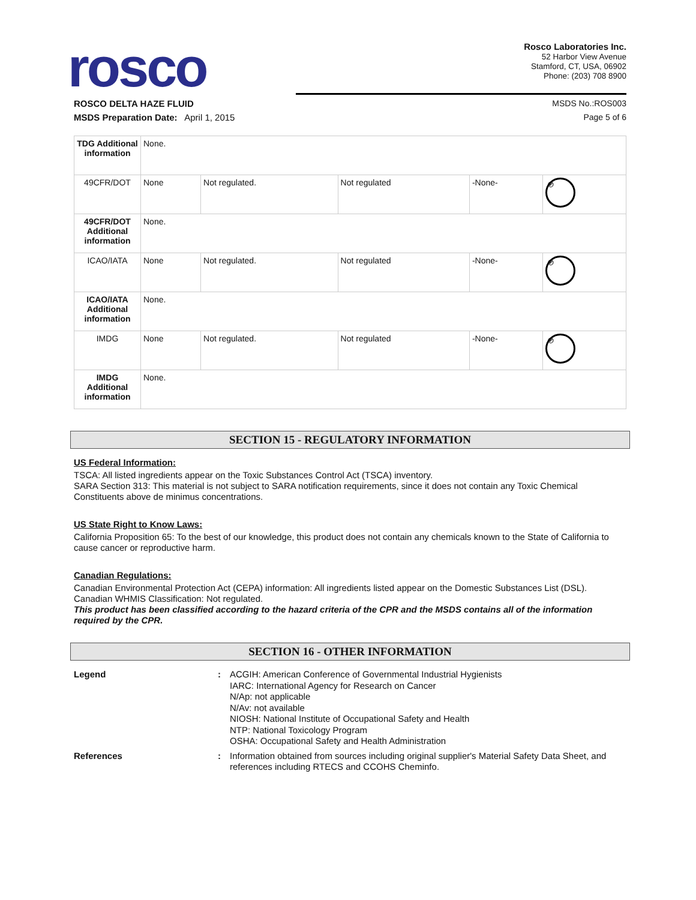rosco
Rosco Laboratories Inc.
52 Harbor View Avenue
Stamford, CT, USA, 06902
Phone: (203) 708 8900
ROSCO DELTA HAZE FLUID MSDS No.:ROS003
MSDS Preparation Date: April 1, 2015 Page 5 of 6
| TDG Additional information | None. | | | | |
| 49CFR/DOT | None | Not regulated. | Not regulated | -None- | ⊘ |
| 49CFR/DOT Additional information | None. | | | | |
| ICAO/IATA | None | Not regulated. | Not regulated | -None- | ⊘ |
| ICAO/IATA Additional information | None. | | | | |
| IMDG | None | Not regulated. | Not regulated | -None- | ⊘ |
| IMDG Additional information | None. | | | | |
SECTION 15 - REGULATORY INFORMATION
US Federal Information:
TSCA: All listed ingredients appear on the Toxic Substances Control Act (TSCA) inventory.
SARA Section 313: This material is not subject to SARA notification requirements, since it does not contain any Toxic Chemical Constituents above de minimus concentrations.
US State Right to Know Laws:
California Proposition 65: To the best of our knowledge, this product does not contain any chemicals known to the State of California to cause cancer or reproductive harm.
Canadian Regulations:
Canadian Environmental Protection Act (CEPA) information: All ingredients listed appear on the Domestic Substances List (DSL).
Canadian WHMIS Classification: Not regulated.
This product has been classified according to the hazard criteria of the CPR and the MSDS contains all of the information required by the CPR.
SECTION 16 - OTHER INFORMATION
Legend:
ACGIH: American Conference of Governmental Industrial Hygienists
IARC: International Agency for Research on Cancer
N/Ap: not applicable
N/Av: not available
NIOSH: National Institute of Occupational Safety and Health
NTP: National Toxicology Program
OSHA: Occupational Safety and Health Administration
References:
Information obtained from sources including original supplier's Material Safety Data Sheet, and references including RTECS and CCOHS Cheminfo.